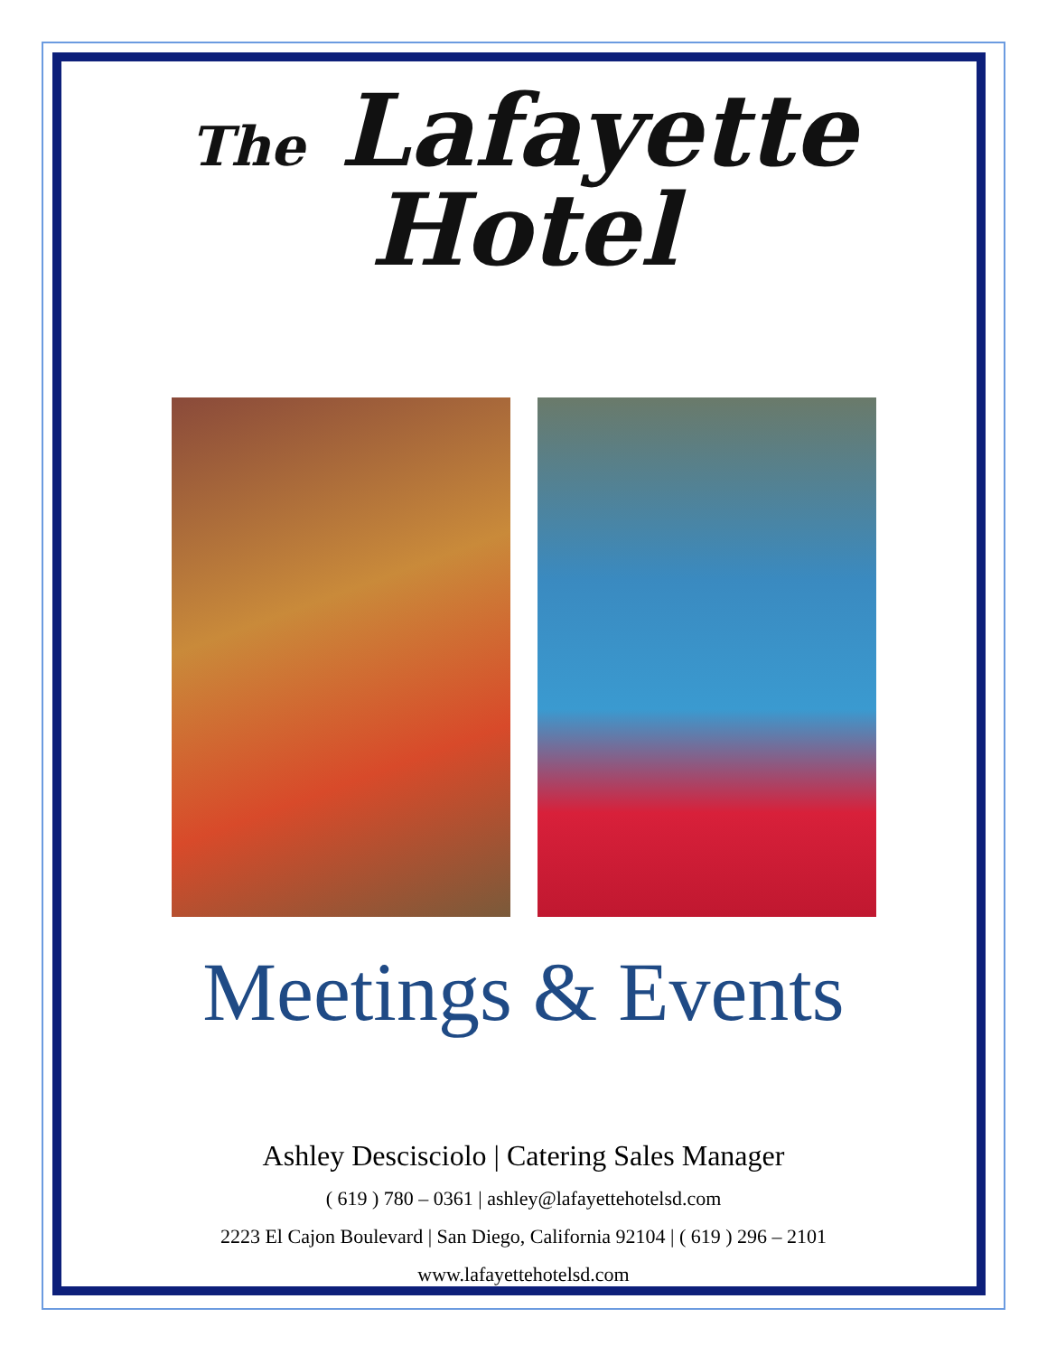The Lafayette
Hotel
Meetings & Events
Ashley Descisciolo | Catering Sales Manager
( 619 ) 780 – 0361 | ashley@lafayettehotelsd.com
2223 El Cajon Boulevard | San Diego, California 92104 | ( 619 ) 296 – 2101
www.lafayettehotelsd.com